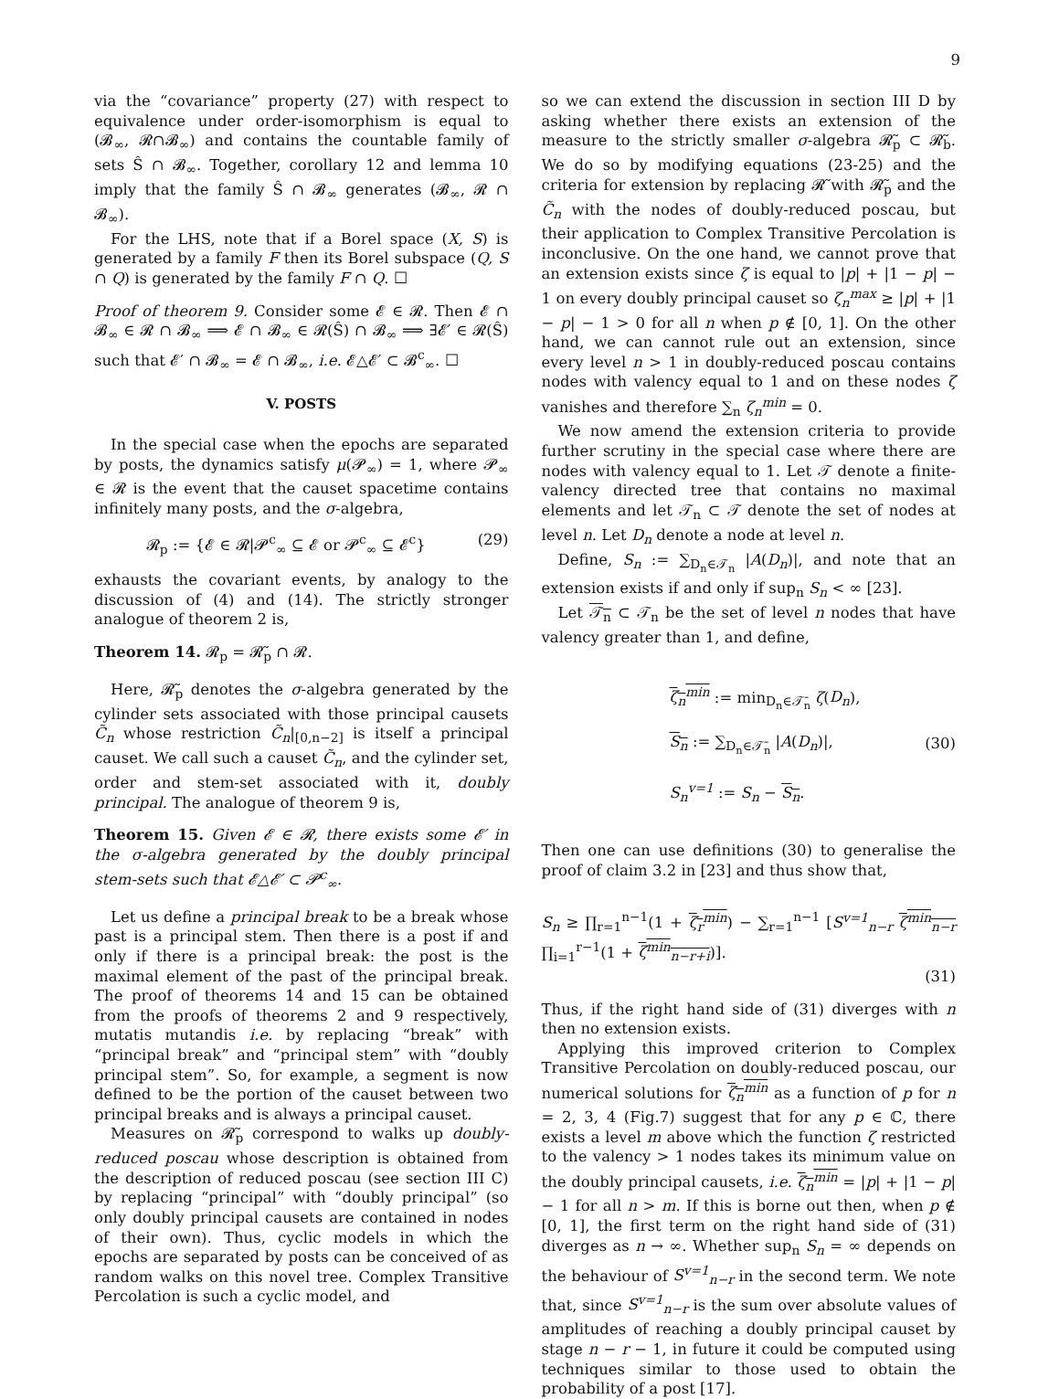9
via the “covariance” property (27) with respect to equivalence under order-isomorphism is equal to (𝓑<sub>∞</sub>, 𝓡∩𝓑<sub>∞</sub>) and contains the countable family of sets Ŝ ∩ 𝓑<sub>∞</sub>. Together, corollary 12 and lemma 10 imply that the family Ŝ ∩ 𝓑<sub>∞</sub> generates (𝓑<sub>∞</sub>, 𝓡 ∩ 𝓑<sub>∞</sub>).
For the LHS, note that if a Borel space (X, S) is generated by a family F then its Borel subspace (Q, S ∩ Q) is generated by the family F ∩ Q. ☐
Proof of theorem 9. Consider some 𝓔 ∈ 𝓡. Then 𝓔 ∩ 𝓑<sub>∞</sub> ∈ 𝓡 ∩ 𝓑<sub>∞</sub> ⟹ 𝓔 ∩ 𝓑<sub>∞</sub> ∈ 𝓡(Ŝ) ∩ 𝓑<sub>∞</sub> ⟹ ∃𝓔′ ∈ 𝓡(Ŝ) such that 𝓔′ ∩ 𝓑<sub>∞</sub> = 𝓔 ∩ 𝓑<sub>∞</sub>, i.e. 𝓔△𝓔′ ⊂ 𝓑<sup>c</sup><sub>∞</sub>. ☐
V. POSTS
In the special case when the epochs are separated by posts, the dynamics satisfy μ(𝓟<sub>∞</sub>) = 1, where 𝓟<sub>∞</sub> ∈ 𝓡 is the event that the causet spacetime contains infinitely many posts, and the σ-algebra,
𝓡<sub>p</sub> := {𝓔 ∈ 𝓡|𝓟<sup>c</sup><sub>∞</sub> ⊆ 𝓔 or 𝓟<sup>c</sup><sub>∞</sub> ⊆ 𝓔<sup>c</sup>} (29)
exhausts the covariant events, by analogy to the discussion of (4) and (14). The strictly stronger analogue of theorem 2 is,
Theorem 14. 𝓡<sub>p</sub> = 𝓡̃<sub>p</sub> ∩ 𝓡.
Here, 𝓡̃<sub>p</sub> denotes the σ-algebra generated by the cylinder sets associated with those principal causets C̃<sub>n</sub> whose restriction C̃<sub>n</sub>|<sub>[0,n−2]</sub> is itself a principal causet. We call such a causet C̃<sub>n</sub>, and the cylinder set, order and stem-set associated with it, doubly principal. The analogue of theorem 9 is,
Theorem 15. Given 𝓔 ∈ 𝓡, there exists some 𝓔′ in the σ-algebra generated by the doubly principal stem-sets such that 𝓔△𝓔′ ⊂ 𝓟<sup>c</sup><sub>∞</sub>.
Let us define a principal break to be a break whose past is a principal stem. Then there is a post if and only if there is a principal break: the post is the maximal element of the past of the principal break. The proof of theorems 14 and 15 can be obtained from the proofs of theorems 2 and 9 respectively, mutatis mutandis i.e. by replacing “break” with “principal break” and “principal stem” with “doubly principal stem”. So, for example, a segment is now defined to be the portion of the causet between two principal breaks and is always a principal causet.
Measures on 𝓡̃<sub>p</sub> correspond to walks up doubly-reduced poscau whose description is obtained from the description of reduced poscau (see section III C) by replacing “principal” with “doubly principal” (so only doubly principal causets are contained in nodes of their own). Thus, cyclic models in which the epochs are separated by posts can be conceived of as random walks on this novel tree. Complex Transitive Percolation is such a cyclic model, and
so we can extend the discussion in section III D by asking whether there exists an extension of the measure to the strictly smaller σ-algebra 𝓡̃<sub>p</sub> ⊂ 𝓡̃<sub>b</sub>. We do so by modifying equations (23-25) and the criteria for extension by replacing 𝓡̃ with 𝓡̃<sub>p</sub> and the C̃<sub>n</sub> with the nodes of doubly-reduced poscau, but their application to Complex Transitive Percolation is inconclusive. On the one hand, we cannot prove that an extension exists since ζ is equal to |p| + |1 − p| − 1 on every doubly principal causet so ζ<sub>n</sub><sup>max</sup> ≥ |p| + |1 − p| − 1 > 0 for all n when p ∉ [0, 1]. On the other hand, we can cannot rule out an extension, since every level n > 1 in doubly-reduced poscau contains nodes with valency equal to 1 and on these nodes ζ vanishes and therefore ∑<sub>n</sub> ζ<sub>n</sub><sup>min</sup> = 0.
We now amend the extension criteria to provide further scrutiny in the special case where there are nodes with valency equal to 1. Let 𝒯 denote a finite-valency directed tree that contains no maximal elements and let 𝒯<sub>n</sub> ⊂ 𝒯 denote the set of nodes at level n. Let D<sub>n</sub> denote a node at level n.
Define, S<sub>n</sub> := ∑<sub>D<sub>n</sub>∈𝒯<sub>n</sub></sub> |A(D<sub>n</sub>)|, and note that an extension exists if and only if sup<sub>n</sub> S<sub>n</sub> < ∞ [23].
Let 𝒯<sub>n</sub> ⊂ 𝒯<sub>n</sub> be the set of level n nodes that have valency greater than 1, and define,
ζ<sub>n</sub><sup>min</sup> := min<sub>D<sub>n</sub>∈𝒯̄<sub>n</sub></sub> ζ(D<sub>n</sub>),
S<sub>n</sub> := ∑<sub>D<sub>n</sub>∈𝒯̄<sub>n</sub></sub> |A(D<sub>n</sub>)|,
S<sub>n</sub><sup>v=1</sup> := S<sub>n</sub> − S<sub>n</sub>. (30)
Then one can use definitions (30) to generalise the proof of claim 3.2 in [23] and thus show that,
S<sub>n</sub> ≥ ∏<sub>r=1</sub><sup>n−1</sup>(1 + ζ<sub>r</sub><sup>min</sup>) − ∑<sub>r=1</sub><sup>n−1</sup> [S<sup>v=1</sup><sub>n−r</sub> ζ<sup>min</sup><sub>n−r</sub> ∏<sub>i=1</sub><sup>r−1</sup>(1 + ζ<sup>min</sup><sub>n−r+i</sub>)].
(31)
Thus, if the right hand side of (31) diverges with n then no extension exists.
Applying this improved criterion to Complex Transitive Percolation on doubly-reduced poscau, our numerical solutions for ζ<sub>n</sub><sup>min</sup> as a function of p for n = 2, 3, 4 (Fig.7) suggest that for any p ∈ ℂ, there exists a level m above which the function ζ restricted to the valency > 1 nodes takes its minimum value on the doubly principal causets, i.e. ζ<sub>n</sub><sup>min</sup> = |p| + |1 − p| − 1 for all n > m. If this is borne out then, when p ∉ [0, 1], the first term on the right hand side of (31) diverges as n → ∞. Whether sup<sub>n</sub> S<sub>n</sub> = ∞ depends on the behaviour of S<sup>v=1</sup><sub>n−r</sub> in the second term. We note that, since S<sup>v=1</sup><sub>n−r</sub> is the sum over absolute values of amplitudes of reaching a doubly principal causet by stage n − r − 1, in future it could be computed using techniques similar to those used to obtain the probability of a post [17].